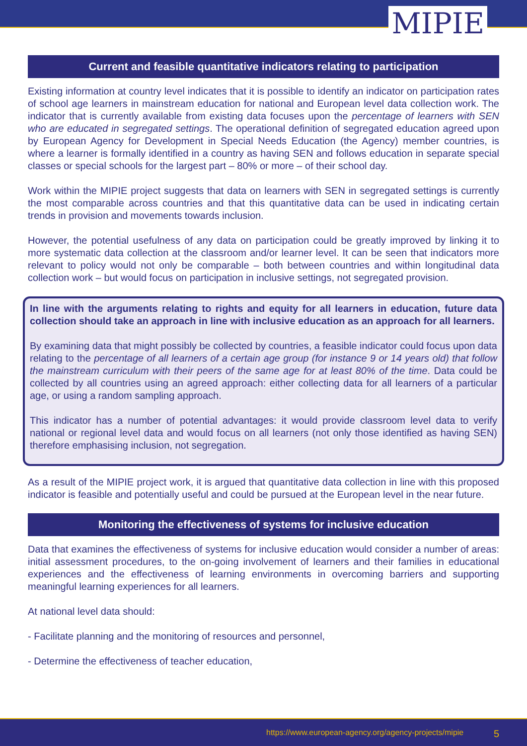MIPIE
Current and feasible quantitative indicators relating to participation
Existing information at country level indicates that it is possible to identify an indicator on participation rates of school age learners in mainstream education for national and European level data collection work. The indicator that is currently available from existing data focuses upon the percentage of learners with SEN who are educated in segregated settings. The operational definition of segregated education agreed upon by European Agency for Development in Special Needs Education (the Agency) member countries, is where a learner is formally identified in a country as having SEN and follows education in separate special classes or special schools for the largest part – 80% or more – of their school day.
Work within the MIPIE project suggests that data on learners with SEN in segregated settings is currently the most comparable across countries and that this quantitative data can be used in indicating certain trends in provision and movements towards inclusion.
However, the potential usefulness of any data on participation could be greatly improved by linking it to more systematic data collection at the classroom and/or learner level. It can be seen that indicators more relevant to policy would not only be comparable – both between countries and within longitudinal data collection work – but would focus on participation in inclusive settings, not segregated provision.
In line with the arguments relating to rights and equity for all learners in education, future data collection should take an approach in line with inclusive education as an approach for all learners.
By examining data that might possibly be collected by countries, a feasible indicator could focus upon data relating to the percentage of all learners of a certain age group (for instance 9 or 14 years old) that follow the mainstream curriculum with their peers of the same age for at least 80% of the time. Data could be collected by all countries using an agreed approach: either collecting data for all learners of a particular age, or using a random sampling approach.
This indicator has a number of potential advantages: it would provide classroom level data to verify national or regional level data and would focus on all learners (not only those identified as having SEN) therefore emphasising inclusion, not segregation.
As a result of the MIPIE project work, it is argued that quantitative data collection in line with this proposed indicator is feasible and potentially useful and could be pursued at the European level in the near future.
Monitoring the effectiveness of systems for inclusive education
Data that examines the effectiveness of systems for inclusive education would consider a number of areas: initial assessment procedures, to the on-going involvement of learners and their families in educational experiences and the effectiveness of learning environments in overcoming barriers and supporting meaningful learning experiences for all learners.
At national level data should:
- Facilitate planning and the monitoring of resources and personnel,
- Determine the effectiveness of teacher education,
https://www.european-agency.org/agency-projects/mipie 5